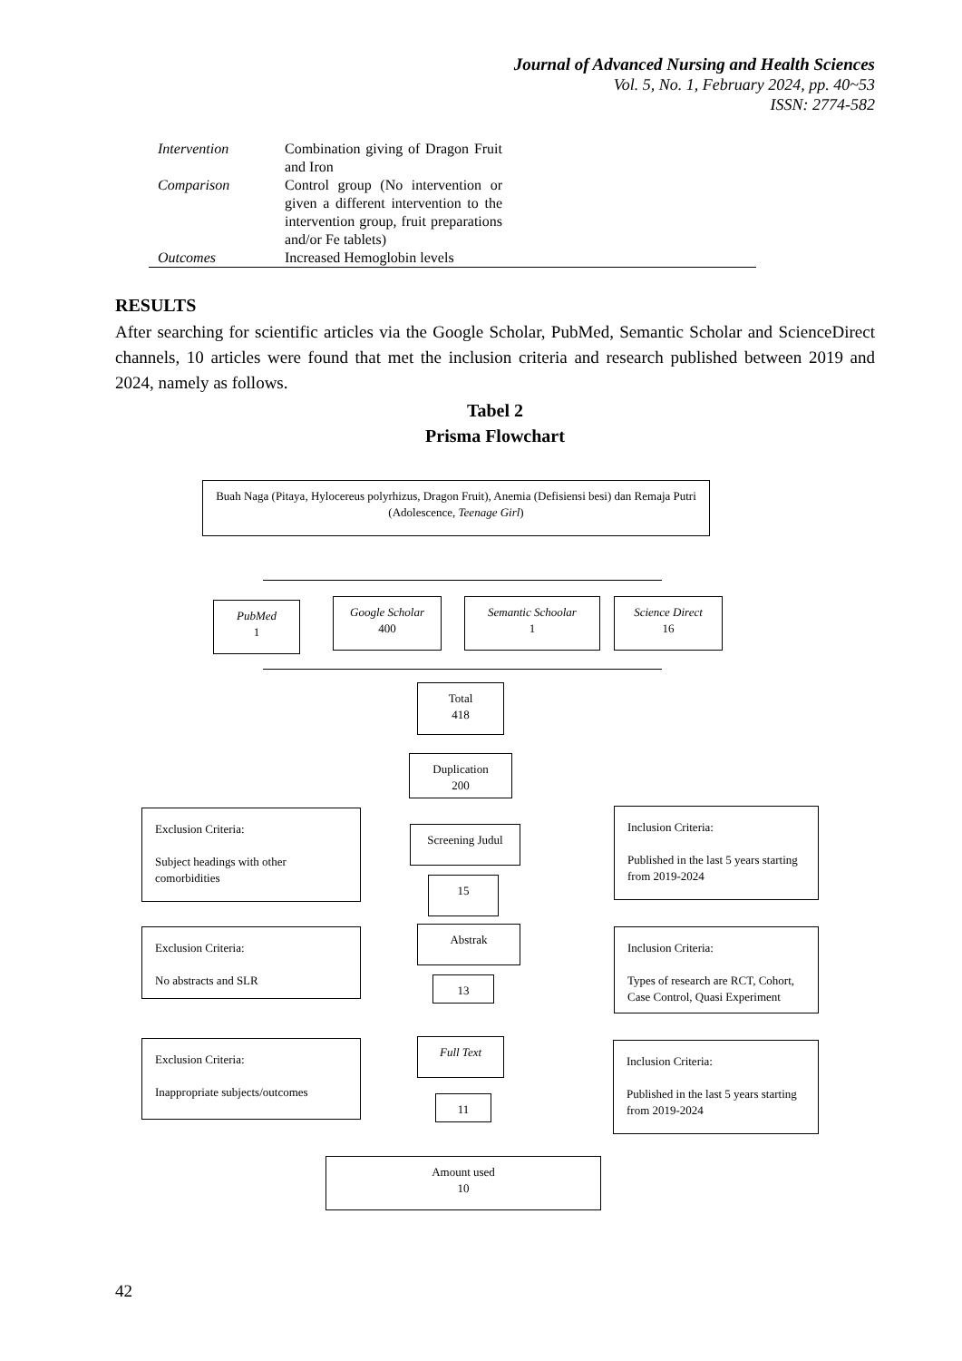Journal of Advanced Nursing and Health Sciences
Vol. 5, No. 1, February 2024, pp. 40~53
ISSN: 2774-582
| Intervention | Combination giving of Dragon Fruit and Iron | |
| Comparison | Control group (No intervention or given a different intervention to the intervention group, fruit preparations and/or Fe tablets) | |
| Outcomes | Increased Hemoglobin levels | |
RESULTS
After searching for scientific articles via the Google Scholar, PubMed, Semantic Scholar and ScienceDirect channels, 10 articles were found that met the inclusion criteria and research published between 2019 and 2024, namely as follows.
Tabel 2
Prisma Flowchart
Buah Naga (Pitaya, Hylocereus polyrhizus, Dragon Fruit), Anemia (Defisiensi besi) dan Remaja Putri (Adolescence, Teenage Girl)
PubMed
1
Google Scholar
400
Semantic Schoolar
1
Science Direct
16
Total
418
Duplication
200
Exclusion Criteria:
Subject headings with other comorbidities
Screening Judul
Inclusion Criteria:
Published in the last 5 years starting from 2019-2024
15
Exclusion Criteria:
No abstracts and SLR
Abstrak
Inclusion Criteria:
Types of research are RCT, Cohort, Case Control, Quasi Experiment
13
Exclusion Criteria:
Inappropriate subjects/outcomes
Full Text
Inclusion Criteria:
Published in the last 5 years starting from 2019-2024
11
Amount used
10
42